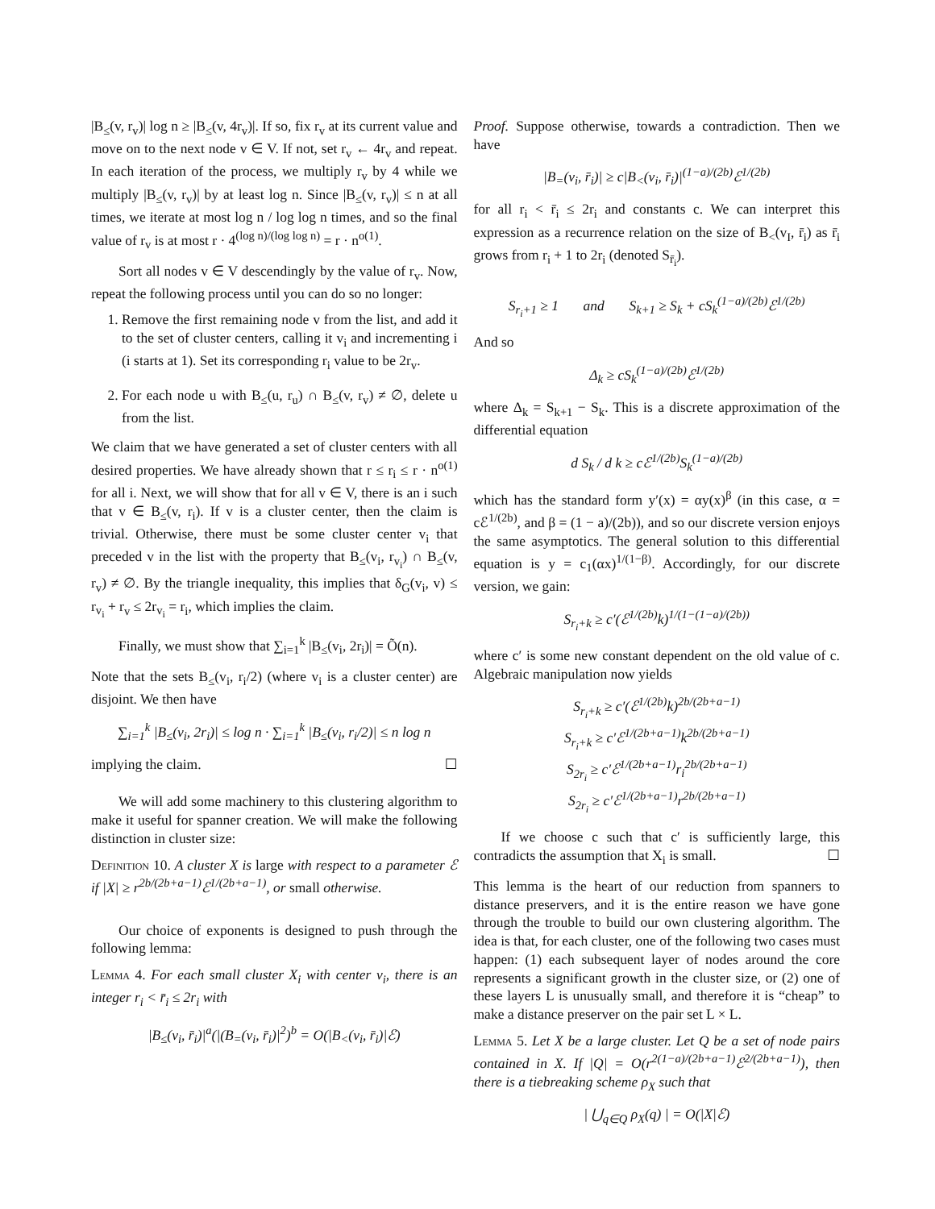|B<sub>≤</sub>(v, r<sub>v</sub>)| log n ≥ |B<sub>≤</sub>(v, 4r<sub>v</sub>)|. If so, fix r<sub>v</sub> at its current value and move on to the next node v ∈ V. If not, set r<sub>v</sub> ← 4r<sub>v</sub> and repeat. In each iteration of the process, we multiply r<sub>v</sub> by 4 while we multiply |B<sub>≤</sub>(v, r<sub>v</sub>)| by at least log n. Since |B<sub>≤</sub>(v, r<sub>v</sub>)| ≤ n at all times, we iterate at most log n / log log n times, and so the final value of r<sub>v</sub> is at most r · 4<sup>(log n)/(log log n)</sup> = r · n<sup>o(1)</sup>.
Sort all nodes v ∈ V descendingly by the value of r<sub>v</sub>. Now, repeat the following process until you can do so no longer:
1. Remove the first remaining node v from the list, and add it to the set of cluster centers, calling it v<sub>i</sub> and incrementing i (i starts at 1). Set its corresponding r<sub>i</sub> value to be 2r<sub>v</sub>.
2. For each node u with B<sub>≤</sub>(u, r<sub>u</sub>) ∩ B<sub>≤</sub>(v, r<sub>v</sub>) ≠ ∅, delete u from the list.
We claim that we have generated a set of cluster centers with all desired properties. We have already shown that r ≤ r<sub>i</sub> ≤ r · n<sup>o(1)</sup> for all i. Next, we will show that for all v ∈ V, there is an i such that v ∈ B<sub>≤</sub>(v, r<sub>i</sub>). If v is a cluster center, then the claim is trivial. Otherwise, there must be some cluster center v<sub>i</sub> that preceded v in the list with the property that B<sub>≤</sub>(v<sub>i</sub>, r<sub>v<sub>i</sub></sub>) ∩ B<sub>≤</sub>(v, r<sub>v</sub>) ≠ ∅. By the triangle inequality, this implies that δ<sub>G</sub>(v<sub>i</sub>, v) ≤ r<sub>v<sub>i</sub></sub> + r<sub>v</sub> ≤ 2r<sub>v<sub>i</sub></sub> = r<sub>i</sub>, which implies the claim.
Finally, we must show that ∑<sub>i=1</sub><sup>k</sup> |B<sub>≤</sub>(v<sub>i</sub>, 2r<sub>i</sub>)| = Õ(n).
Note that the sets B<sub>≤</sub>(v<sub>i</sub>, r<sub>i</sub>/2) (where v<sub>i</sub> is a cluster center) are disjoint. We then have
∑<sub>i=1</sub><sup>k</sup> |B<sub>≤</sub>(v<sub>i</sub>, 2r<sub>i</sub>)| ≤ log n · ∑<sub>i=1</sub><sup>k</sup> |B<sub>≤</sub>(v<sub>i</sub>, r<sub>i</sub>/2)| ≤ n log n
implying the claim. ☐
We will add some machinery to this clustering algorithm to make it useful for spanner creation. We will make the following distinction in cluster size:
Definition 10. A cluster X is large with respect to a parameter ℰ if |X| ≥ r<sup>2b/(2b+a−1)</sup>ℰ<sup>1/(2b+a−1)</sup>, or small otherwise.
Our choice of exponents is designed to push through the following lemma:
Lemma 4. For each small cluster X<sub>i</sub> with center v<sub>i</sub>, there is an integer r<sub>i</sub> < r̄<sub>i</sub> ≤ 2r<sub>i</sub> with
|B<sub>≤</sub>(v<sub>i</sub>, r̄<sub>i</sub>)|<sup>a</sup>(|(B<sub>=</sub>(v<sub>i</sub>, r̄<sub>i</sub>)|<sup>2</sup>)<sup>b</sup> = O(|B<sub><</sub>(v<sub>i</sub>, r̄<sub>i</sub>)|ℰ)
Proof. Suppose otherwise, towards a contradiction. Then we have
|B<sub>=</sub>(v<sub>i</sub>, r̄<sub>i</sub>)| ≥ c|B<sub><</sub>(v<sub>i</sub>, r̄<sub>i</sub>)|<sup>(1−a)/(2b)</sup>ℰ<sup>1/(2b)</sup>
for all r<sub>i</sub> < r̄<sub>i</sub> ≤ 2r<sub>i</sub> and constants c. We can interpret this expression as a recurrence relation on the size of B<sub><</sub>(v<sub>I</sub>, r̄<sub>i</sub>) as r̄<sub>i</sub> grows from r<sub>i</sub> + 1 to 2r<sub>i</sub> (denoted S<sub>r̄<sub>i</sub></sub>).
S<sub>r<sub>i</sub>+1</sub> ≥ 1 and S<sub>k+1</sub> ≥ S<sub>k</sub> + cS<sub>k</sub><sup>(1−a)/(2b)</sup>ℰ<sup>1/(2b)</sup>
And so
Δ<sub>k</sub> ≥ cS<sub>k</sub><sup>(1−a)/(2b)</sup>ℰ<sup>1/(2b)</sup>
where Δ<sub>k</sub> = S<sub>k+1</sub> − S<sub>k</sub>. This is a discrete approximation of the differential equation
d S<sub>k</sub> / d k ≥ cℰ<sup>1/(2b)</sup>S<sub>k</sub><sup>(1−a)/(2b)</sup>
which has the standard form y′(x) = αy(x)<sup>β</sup> (in this case, α = cℰ<sup>1/(2b)</sup>, and β = (1 − a)/(2b)), and so our discrete version enjoys the same asymptotics. The general solution to this differential equation is y = c<sub>1</sub>(αx)<sup>1/(1−β)</sup>. Accordingly, for our discrete version, we gain:
S<sub>r<sub>i</sub>+k</sub> ≥ c′(ℰ<sup>1/(2b)</sup>k)<sup>1/(1−(1−a)/(2b))</sup>
where c′ is some new constant dependent on the old value of c. Algebraic manipulation now yields
S<sub>r<sub>i</sub>+k</sub> ≥ c′(ℰ<sup>1/(2b)</sup>k)<sup>2b/(2b+a−1)</sup>
S<sub>r<sub>i</sub>+k</sub> ≥ c′ℰ<sup>1/(2b+a−1)</sup>k<sup>2b/(2b+a−1)</sup>
S<sub>2r<sub>i</sub></sub> ≥ c′ℰ<sup>1/(2b+a−1)</sup>r<sub>i</sub><sup>2b/(2b+a−1)</sup>
S<sub>2r<sub>i</sub></sub> ≥ c′ℰ<sup>1/(2b+a−1)</sup>r<sup>2b/(2b+a−1)</sup>
If we choose c such that c′ is sufficiently large, this contradicts the assumption that X<sub>i</sub> is small. ☐
This lemma is the heart of our reduction from spanners to distance preservers, and it is the entire reason we have gone through the trouble to build our own clustering algorithm. The idea is that, for each cluster, one of the following two cases must happen: (1) each subsequent layer of nodes around the core represents a significant growth in the cluster size, or (2) one of these layers L is unusually small, and therefore it is “cheap” to make a distance preserver on the pair set L × L.
Lemma 5. Let X be a large cluster. Let Q be a set of node pairs contained in X. If |Q| = O(r<sup>2(1−a)/(2b+a−1)</sup>ℰ<sup>2/(2b+a−1)</sup>), then there is a tiebreaking scheme ρ<sub>X</sub> such that
| ⋃<sub>q∈Q</sub> ρ<sub>X</sub>(q) | = O(|X|ℰ)